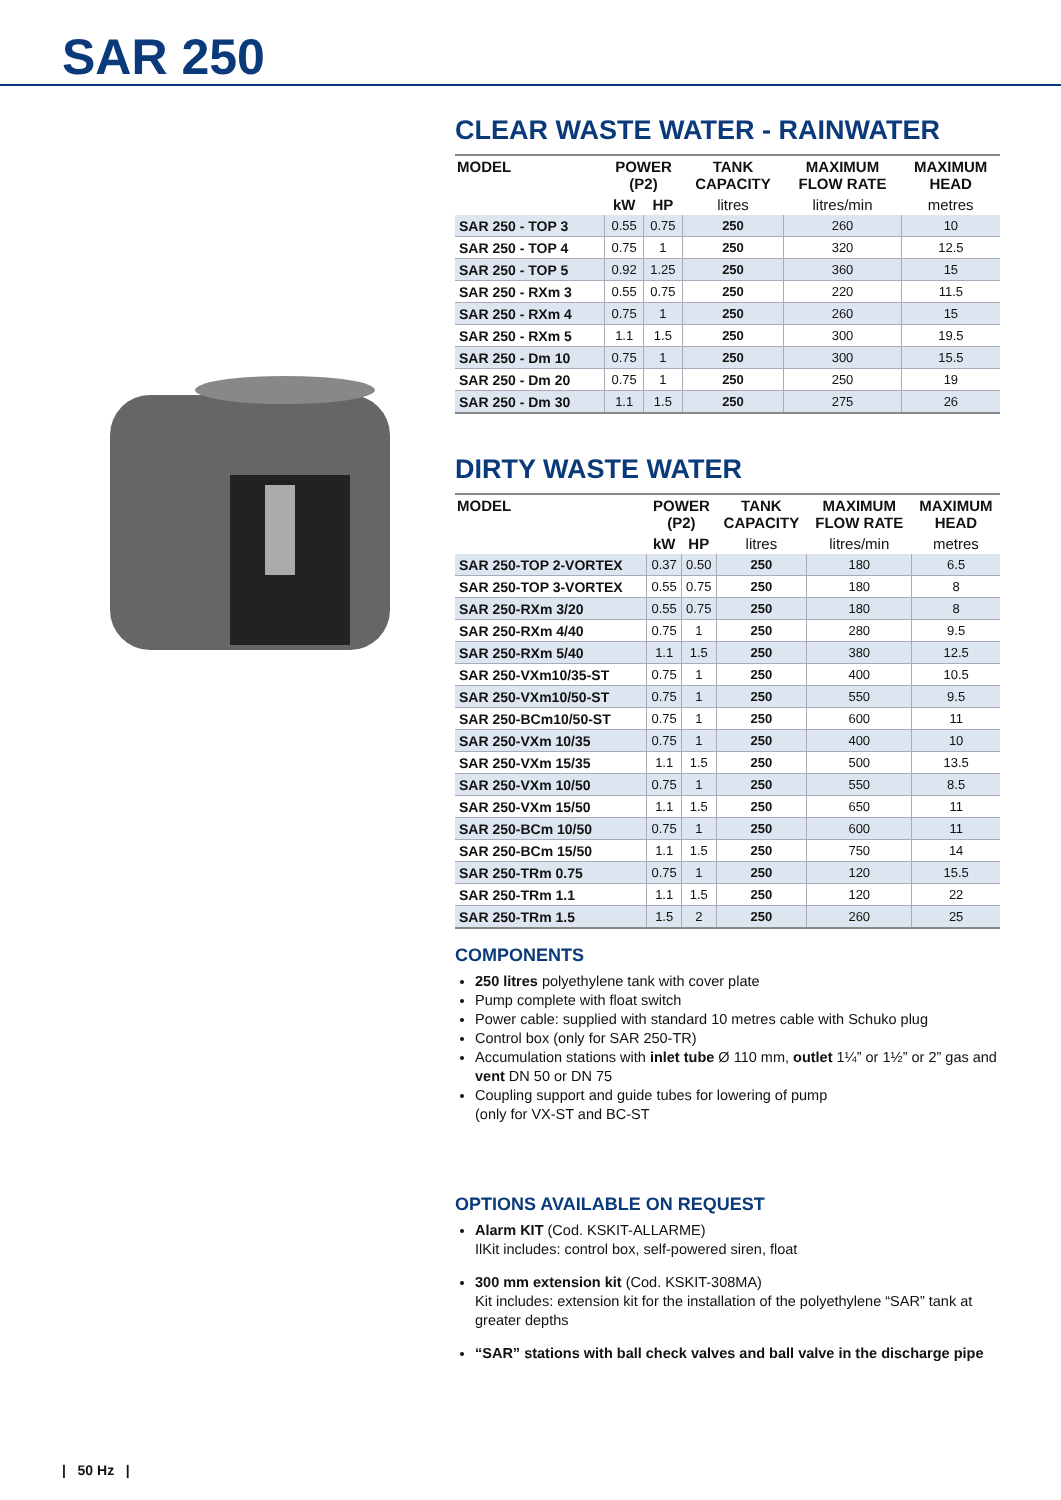SAR 250
CLEAR WASTE WATER - RAINWATER
| MODEL | POWER (P2) | | TANK CAPACITY | MAXIMUM FLOW RATE | MAXIMUM HEAD |
| --- | --- | --- | --- | --- | --- |
| | kW | HP | litres | litres/min | metres |
| SAR 250 - TOP 3 | 0.55 | 0.75 | 250 | 260 | 10 |
| SAR 250 - TOP 4 | 0.75 | 1 | 250 | 320 | 12.5 |
| SAR 250 - TOP 5 | 0.92 | 1.25 | 250 | 360 | 15 |
| SAR 250 - RXm 3 | 0.55 | 0.75 | 250 | 220 | 11.5 |
| SAR 250 - RXm 4 | 0.75 | 1 | 250 | 260 | 15 |
| SAR 250 - RXm 5 | 1.1 | 1.5 | 250 | 300 | 19.5 |
| SAR 250 - Dm 10 | 0.75 | 1 | 250 | 300 | 15.5 |
| SAR 250 - Dm 20 | 0.75 | 1 | 250 | 250 | 19 |
| SAR 250 - Dm 30 | 1.1 | 1.5 | 250 | 275 | 26 |
DIRTY WASTE WATER
| MODEL | POWER (P2) | | TANK CAPACITY | MAXIMUM FLOW RATE | MAXIMUM HEAD |
| --- | --- | --- | --- | --- | --- |
| | kW | HP | litres | litres/min | metres |
| SAR 250-TOP 2-VORTEX | 0.37 | 0.50 | 250 | 180 | 6.5 |
| SAR 250-TOP 3-VORTEX | 0.55 | 0.75 | 250 | 180 | 8 |
| SAR 250-RXm 3/20 | 0.55 | 0.75 | 250 | 180 | 8 |
| SAR 250-RXm 4/40 | 0.75 | 1 | 250 | 280 | 9.5 |
| SAR 250-RXm 5/40 | 1.1 | 1.5 | 250 | 380 | 12.5 |
| SAR 250-VXm10/35-ST | 0.75 | 1 | 250 | 400 | 10.5 |
| SAR 250-VXm10/50-ST | 0.75 | 1 | 250 | 550 | 9.5 |
| SAR 250-BCm10/50-ST | 0.75 | 1 | 250 | 600 | 11 |
| SAR 250-VXm 10/35 | 0.75 | 1 | 250 | 400 | 10 |
| SAR 250-VXm 15/35 | 1.1 | 1.5 | 250 | 500 | 13.5 |
| SAR 250-VXm 10/50 | 0.75 | 1 | 250 | 550 | 8.5 |
| SAR 250-VXm 15/50 | 1.1 | 1.5 | 250 | 650 | 11 |
| SAR 250-BCm 10/50 | 0.75 | 1 | 250 | 600 | 11 |
| SAR 250-BCm 15/50 | 1.1 | 1.5 | 250 | 750 | 14 |
| SAR 250-TRm 0.75 | 0.75 | 1 | 250 | 120 | 15.5 |
| SAR 250-TRm 1.1 | 1.1 | 1.5 | 250 | 120 | 22 |
| SAR 250-TRm 1.5 | 1.5 | 2 | 250 | 260 | 25 |
COMPONENTS
250 litres polyethylene tank with cover plate
Pump complete with float switch
Power cable: supplied with standard 10 metres cable with Schuko plug
Control box (only for SAR 250-TR)
Accumulation stations with inlet tube Ø 110 mm, outlet 1¼” or 1½” or 2” gas and vent DN 50 or DN 75
Coupling support and guide tubes for lowering of pump
(only for VX-ST and BC-ST
OPTIONS AVAILABLE ON REQUEST
Alarm KIT (Cod. KSKIT-ALLARME)
IlKit includes: control box, self-powered siren, float
300 mm extension kit (Cod. KSKIT-308MA)
Kit includes: extension kit for the installation of the polyethylene “SAR” tank at greater depths
“SAR” stations with ball check valves and ball valve in the discharge pipe
| 50 Hz |